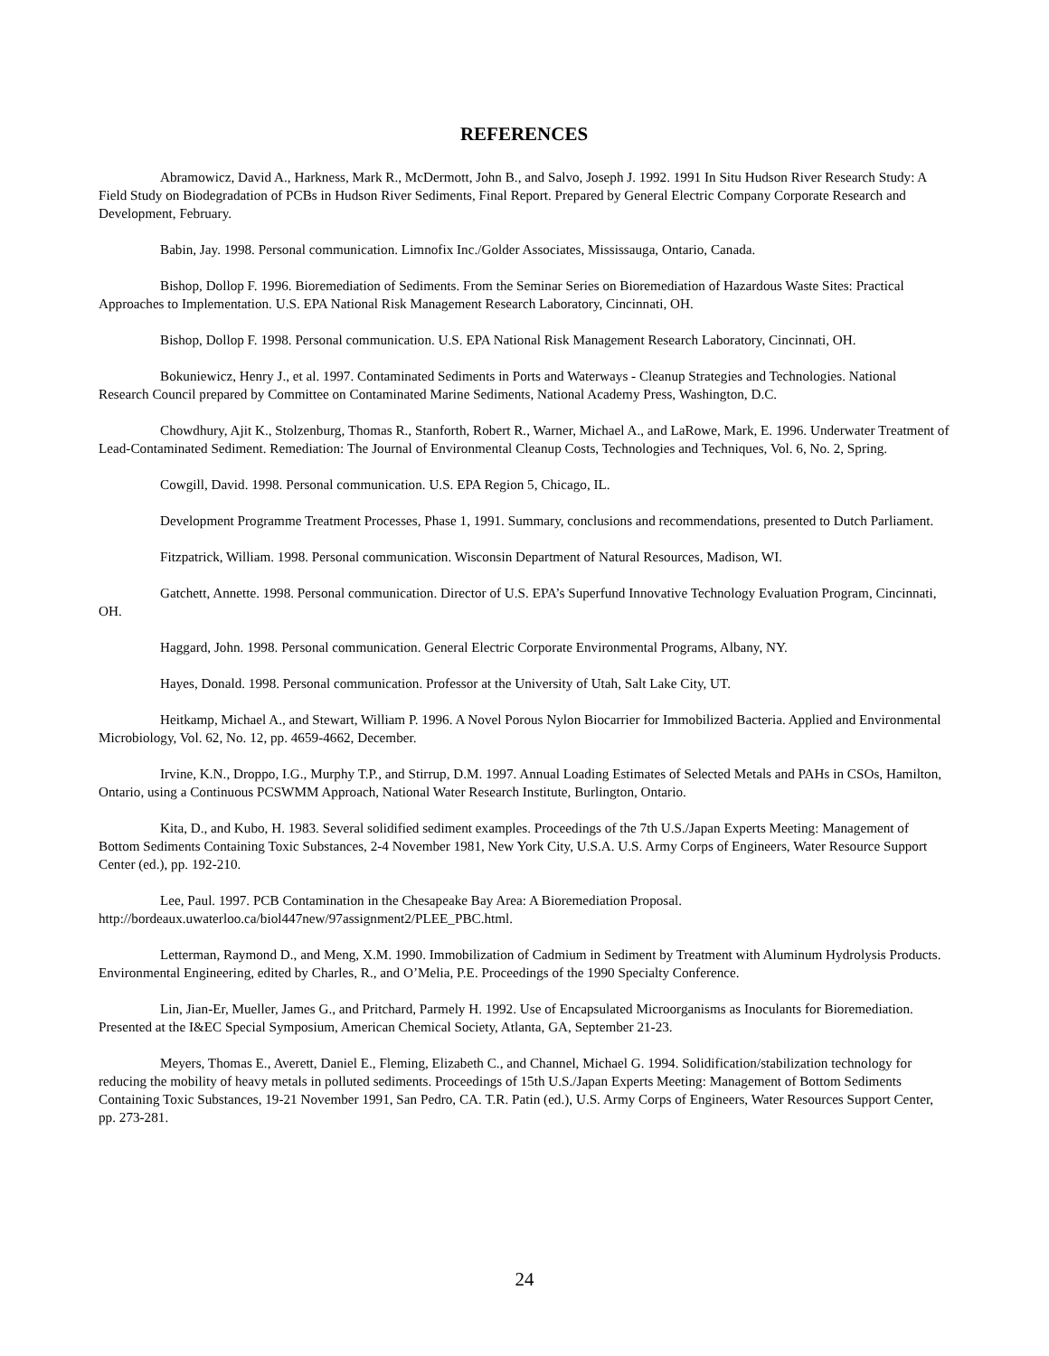REFERENCES
Abramowicz, David A., Harkness, Mark R., McDermott, John B., and Salvo, Joseph J. 1992. 1991 In Situ Hudson River Research Study: A Field Study on Biodegradation of PCBs in Hudson River Sediments, Final Report. Prepared by General Electric Company Corporate Research and Development, February.
Babin, Jay. 1998. Personal communication. Limnofix Inc./Golder Associates, Mississauga, Ontario, Canada.
Bishop, Dollop F. 1996. Bioremediation of Sediments. From the Seminar Series on Bioremediation of Hazardous Waste Sites: Practical Approaches to Implementation. U.S. EPA National Risk Management Research Laboratory, Cincinnati, OH.
Bishop, Dollop F. 1998. Personal communication. U.S. EPA National Risk Management Research Laboratory, Cincinnati, OH.
Bokuniewicz, Henry J., et al. 1997. Contaminated Sediments in Ports and Waterways - Cleanup Strategies and Technologies. National Research Council prepared by Committee on Contaminated Marine Sediments, National Academy Press, Washington, D.C.
Chowdhury, Ajit K., Stolzenburg, Thomas R., Stanforth, Robert R., Warner, Michael A., and LaRowe, Mark, E. 1996. Underwater Treatment of Lead-Contaminated Sediment. Remediation: The Journal of Environmental Cleanup Costs, Technologies and Techniques, Vol. 6, No. 2, Spring.
Cowgill, David. 1998. Personal communication. U.S. EPA Region 5, Chicago, IL.
Development Programme Treatment Processes, Phase 1, 1991. Summary, conclusions and recommendations, presented to Dutch Parliament.
Fitzpatrick, William. 1998. Personal communication. Wisconsin Department of Natural Resources, Madison, WI.
Gatchett, Annette. 1998. Personal communication. Director of U.S. EPA’s Superfund Innovative Technology Evaluation Program, Cincinnati, OH.
Haggard, John. 1998. Personal communication. General Electric Corporate Environmental Programs, Albany, NY.
Hayes, Donald. 1998. Personal communication. Professor at the University of Utah, Salt Lake City, UT.
Heitkamp, Michael A., and Stewart, William P. 1996. A Novel Porous Nylon Biocarrier for Immobilized Bacteria. Applied and Environmental Microbiology, Vol. 62, No. 12, pp. 4659-4662, December.
Irvine, K.N., Droppo, I.G., Murphy T.P., and Stirrup, D.M. 1997. Annual Loading Estimates of Selected Metals and PAHs in CSOs, Hamilton, Ontario, using a Continuous PCSWMM Approach, National Water Research Institute, Burlington, Ontario.
Kita, D., and Kubo, H. 1983. Several solidified sediment examples. Proceedings of the 7th U.S./Japan Experts Meeting: Management of Bottom Sediments Containing Toxic Substances, 2-4 November 1981, New York City, U.S.A. U.S. Army Corps of Engineers, Water Resource Support Center (ed.), pp. 192-210.
Lee, Paul. 1997. PCB Contamination in the Chesapeake Bay Area: A Bioremediation Proposal. http://bordeaux.uwaterloo.ca/biol447new/97assignment2/PLEE_PBC.html.
Letterman, Raymond D., and Meng, X.M. 1990. Immobilization of Cadmium in Sediment by Treatment with Aluminum Hydrolysis Products. Environmental Engineering, edited by Charles, R., and O’Melia, P.E. Proceedings of the 1990 Specialty Conference.
Lin, Jian-Er, Mueller, James G., and Pritchard, Parmely H. 1992. Use of Encapsulated Microorganisms as Inoculants for Bioremediation. Presented at the I&EC Special Symposium, American Chemical Society, Atlanta, GA, September 21-23.
Meyers, Thomas E., Averett, Daniel E., Fleming, Elizabeth C., and Channel, Michael G. 1994. Solidification/stabilization technology for reducing the mobility of heavy metals in polluted sediments. Proceedings of 15th U.S./Japan Experts Meeting: Management of Bottom Sediments Containing Toxic Substances, 19-21 November 1991, San Pedro, CA. T.R. Patin (ed.), U.S. Army Corps of Engineers, Water Resources Support Center, pp. 273-281.
24